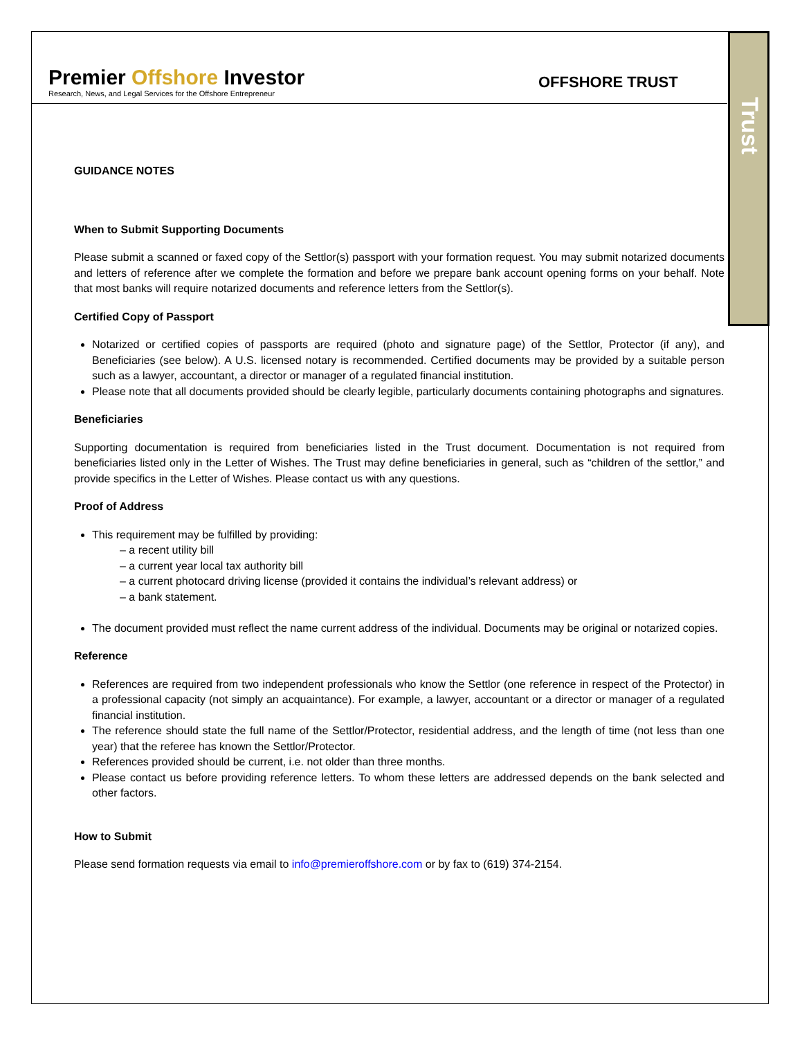Trust
Premier Offshore Investor
Research, News, and Legal Services for the Offshore Entrepreneur
OFFSHORE TRUST
GUIDANCE NOTES
When to Submit Supporting Documents
Please submit a scanned or faxed copy of the Settlor(s) passport with your formation request. You may submit notarized documents and letters of reference after we complete the formation and before we prepare bank account opening forms on your behalf. Note that most banks will require notarized documents and reference letters from the Settlor(s).
Certified Copy of Passport
Notarized or certified copies of passports are required (photo and signature page) of the Settlor, Protector (if any), and Beneficiaries (see below). A U.S. licensed notary is recommended. Certified documents may be provided by a suitable person such as a lawyer, accountant, a director or manager of a regulated financial institution.
Please note that all documents provided should be clearly legible, particularly documents containing photographs and signatures.
Beneficiaries
Supporting documentation is required from beneficiaries listed in the Trust document. Documentation is not required from beneficiaries listed only in the Letter of Wishes. The Trust may define beneficiaries in general, such as “children of the settlor,” and provide specifics in the Letter of Wishes. Please contact us with any questions.
Proof of Address
This requirement may be fulfilled by providing:
– a recent utility bill
– a current year local tax authority bill
– a current photocard driving license (provided it contains the individual’s relevant address) or
– a bank statement.
The document provided must reflect the name current address of the individual. Documents may be original or notarized copies.
Reference
References are required from two independent professionals who know the Settlor (one reference in respect of the Protector) in a professional capacity (not simply an acquaintance). For example, a lawyer, accountant or a director or manager of a regulated financial institution.
The reference should state the full name of the Settlor/Protector, residential address, and the length of time (not less than one year) that the referee has known the Settlor/Protector.
References provided should be current, i.e. not older than three months.
Please contact us before providing reference letters. To whom these letters are addressed depends on the bank selected and other factors.
How to Submit
Please send formation requests via email to info@premieroffshore.com or by fax to (619) 374-2154.